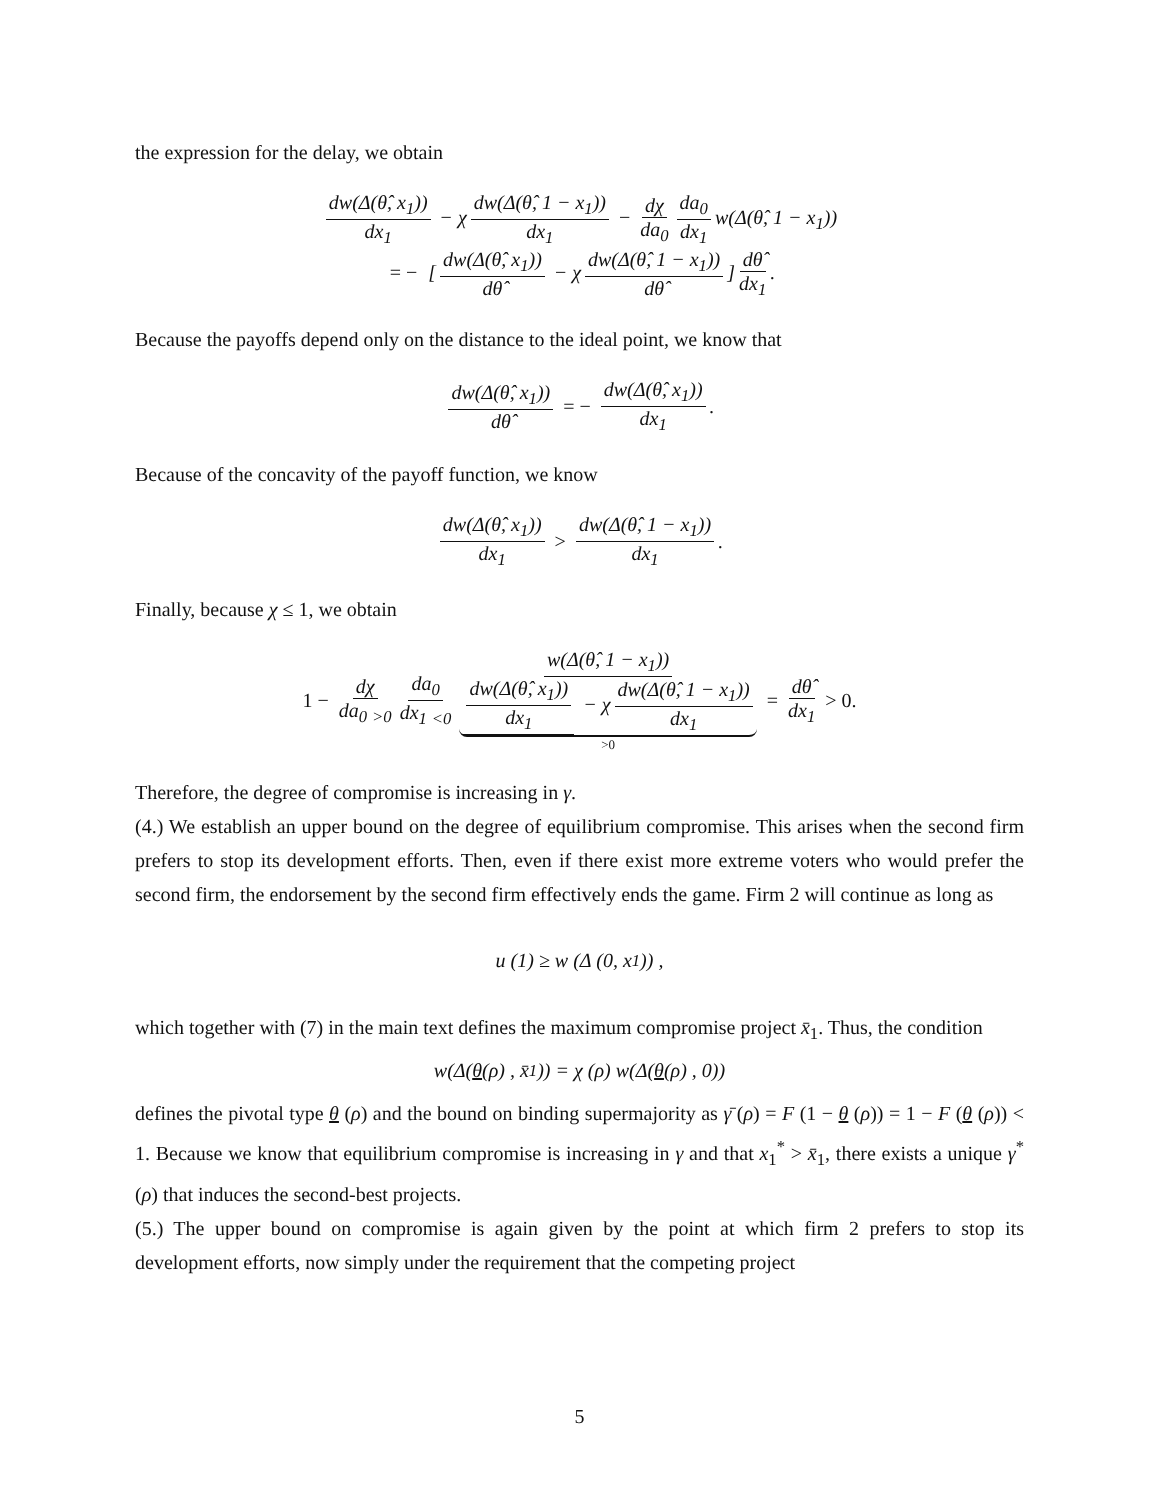the expression for the delay, we obtain
dw(Δ(θ̂, x<sub>1</sub>)) dx<sub>1</sub> − χ dw(Δ(θ̂, 1 − x<sub>1</sub>)) dx<sub>1</sub> − dχ da<sub>0</sub> da<sub>0</sub> dx<sub>1</sub> w(Δ(θ̂, 1 − x<sub>1</sub>))
= − [dw(Δ(θ̂, x<sub>1</sub>)) dθ̂ − χ dw(Δ(θ̂, 1 − x<sub>1</sub>)) dθ̂] dθ̂ dx<sub>1</sub>.
Because the payoffs depend only on the distance to the ideal point, we know that
dw(Δ(θ̂, x<sub>1</sub>)) dθ̂ = − dw(Δ(θ̂, x<sub>1</sub>)) dx<sub>1</sub>.
Because of the concavity of the payoff function, we know
dw(Δ(θ̂, x<sub>1</sub>)) dx<sub>1</sub> > dw(Δ(θ̂, 1 − x<sub>1</sub>)) dx<sub>1</sub>.
Finally, because χ ≤ 1, we obtain
1 − dχ da<sub>0</sub> <sub>>0</sub> da<sub>0</sub> dx<sub>1</sub> <sub><0</sub> w(Δ(θ̂, 1 − x<sub>1</sub>)) dw(Δ(θ̂, x<sub>1</sub>)) dx<sub>1</sub> − χ dw(Δ(θ̂, 1 − x<sub>1</sub>)) dx<sub>1</sub> >0 = dθ̂ dx<sub>1</sub> > 0.
Therefore, the degree of compromise is increasing in γ.
(4.) We establish an upper bound on the degree of equilibrium compromise. This arises when the second firm prefers to stop its development efforts. Then, even if there exist more extreme voters who would prefer the second firm, the endorsement by the second firm effectively ends the game. Firm 2 will continue as long as
u (1) ≥ w (Δ (0, x<sub>1</sub>)) ,
which together with (7) in the main text defines the maximum compromise project x̄<sub>1</sub>. Thus, the condition
w(Δ(θ (ρ) , x̄<sub>1</sub>)) = χ (ρ) w(Δ(θ (ρ) , 0))
defines the pivotal type θ (ρ) and the bound on binding supermajority as γ̄ (ρ) = F (1 − θ (ρ)) = 1 − F (θ (ρ)) < 1. Because we know that equilibrium compromise is increasing in γ and that x<sub>1</sub><sup>*</sup> > x̄<sub>1</sub>, there exists a unique γ<sup>*</sup> (ρ) that induces the second-best projects.
(5.) The upper bound on compromise is again given by the point at which firm 2 prefers to stop its development efforts, now simply under the requirement that the competing project
5